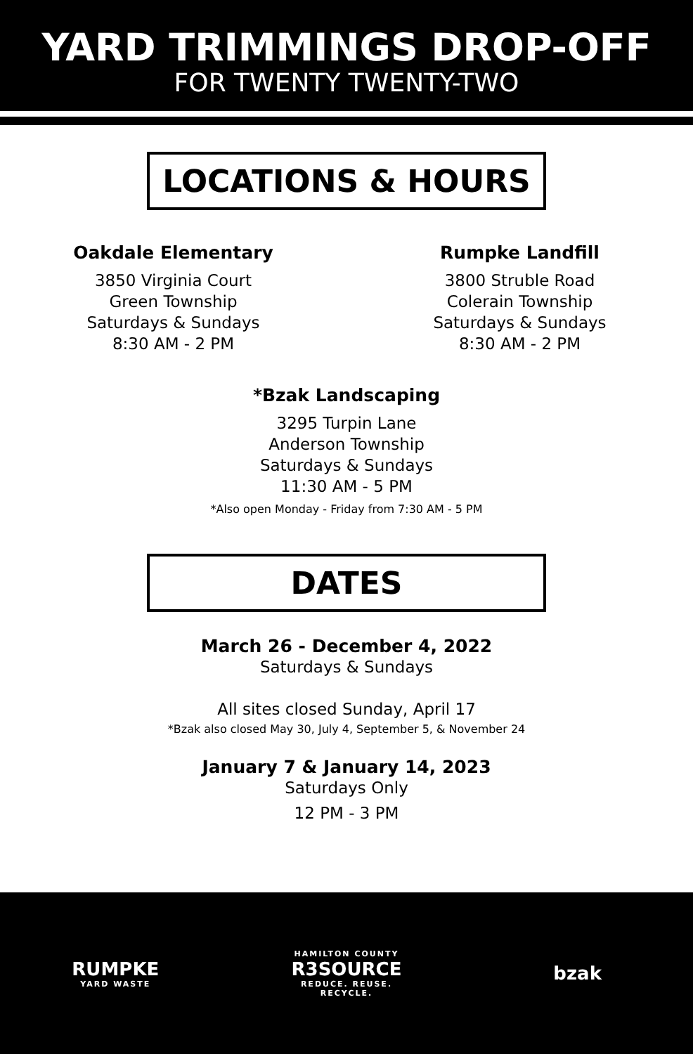YARD TRIMMINGS DROP-OFF
FOR TWENTY TWENTY-TWO
LOCATIONS & HOURS
Oakdale Elementary
3850 Virginia Court
Green Township
Saturdays & Sundays
8:30 AM - 2 PM
Rumpke Landfill
3800 Struble Road
Colerain Township
Saturdays & Sundays
8:30 AM - 2 PM
*Bzak Landscaping
3295 Turpin Lane
Anderson Township
Saturdays & Sundays
11:30 AM - 5 PM
*Also open Monday - Friday from 7:30 AM - 5 PM
DATES
March 26 - December 4, 2022
Saturdays & Sundays
All sites closed Sunday, April 17
*Bzak also closed May 30, July 4, September 5, & November 24
January 7 & January 14, 2023
Saturdays Only
12 PM - 3 PM
RUMPKE
YARD WASTE
HAMILTON COUNTY
R3SOURCE
REDUCE. REUSE. RECYCLE.
bzak